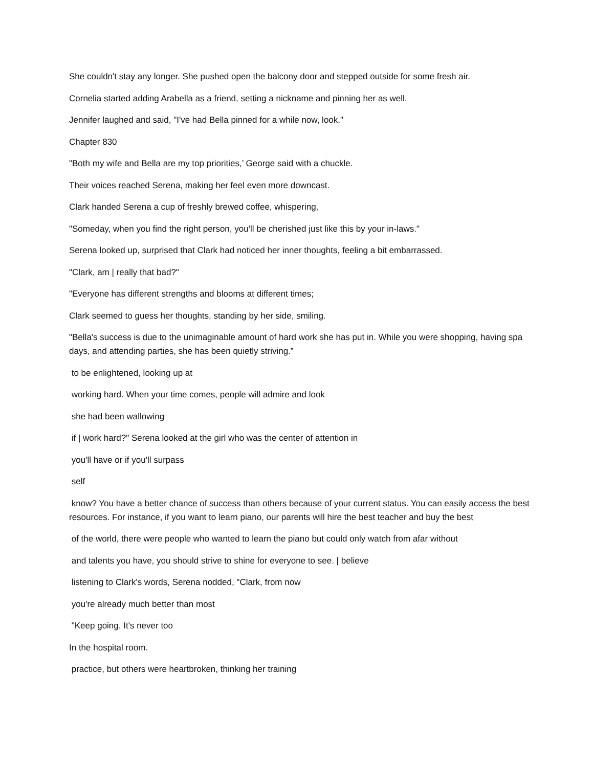She couldn't stay any longer. She pushed open the balcony door and stepped outside for some fresh air.
Cornelia started adding Arabella as a friend, setting a nickname and pinning her as well.
Jennifer laughed and said, "I've had Bella pinned for a while now, look."
Chapter 830
"Both my wife and Bella are my top priorities,’ George said with a chuckle.
Their voices reached Serena, making her feel even more downcast.
Clark handed Serena a cup of freshly brewed coffee, whispering,
"Someday, when you find the right person, you'll be cherished just like this by your in-laws."
Serena looked up, surprised that Clark had noticed her inner thoughts, feeling a bit embarrassed.
"Clark, am | really that bad?"
"Everyone has different strengths and blooms at different times;
Clark seemed to guess her thoughts, standing by her side, smiling.
"Bella's success is due to the unimaginable amount of hard work she has put in. While you were shopping, having spa days, and attending parties, she has been quietly striving.”
to be enlightened, looking up at
working hard. When your time comes, people will admire and look
she had been wallowing
if | work hard?" Serena looked at the girl who was the center of attention in
you'll have or if you'll surpass
self
know? You have a better chance of success than others because of your current status. You can easily access the best resources. For instance, if you want to learn piano, our parents will hire the best teacher and buy the best
of the world, there were people who wanted to learn the piano but could only watch from afar without
and talents you have, you should strive to shine for everyone to see. | believe
listening to Clark's words, Serena nodded, "Clark, from now
you're already much better than most
"Keep going. It's never too
In the hospital room.
practice, but others were heartbroken, thinking her training